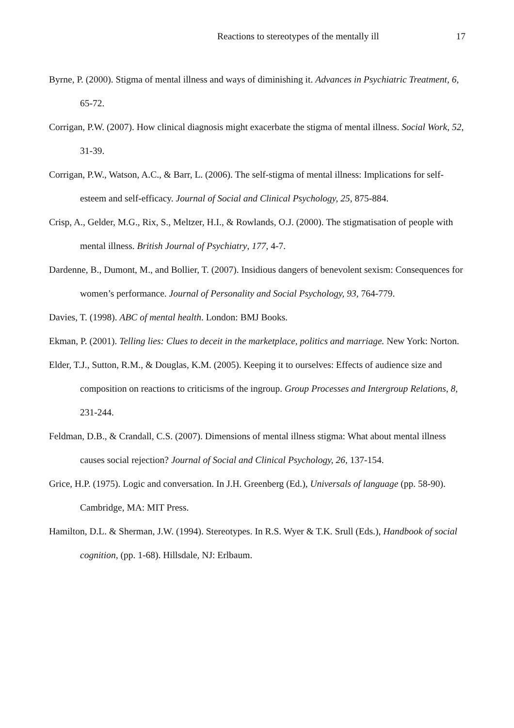Reactions to stereotypes of the mentally ill 17
Byrne, P. (2000). Stigma of mental illness and ways of diminishing it. Advances in Psychiatric Treatment, 6, 65-72.
Corrigan, P.W. (2007). How clinical diagnosis might exacerbate the stigma of mental illness. Social Work, 52, 31-39.
Corrigan, P.W., Watson, A.C., & Barr, L. (2006). The self-stigma of mental illness: Implications for self-esteem and self-efficacy. Journal of Social and Clinical Psychology, 25, 875-884.
Crisp, A., Gelder, M.G., Rix, S., Meltzer, H.I., & Rowlands, O.J. (2000). The stigmatisation of people with mental illness. British Journal of Psychiatry, 177, 4-7.
Dardenne, B., Dumont, M., and Bollier, T. (2007). Insidious dangers of benevolent sexism: Consequences for women’s performance. Journal of Personality and Social Psychology, 93, 764-779.
Davies, T. (1998). ABC of mental health. London: BMJ Books.
Ekman, P. (2001). Telling lies: Clues to deceit in the marketplace, politics and marriage. New York: Norton.
Elder, T.J., Sutton, R.M., & Douglas, K.M. (2005). Keeping it to ourselves: Effects of audience size and composition on reactions to criticisms of the ingroup. Group Processes and Intergroup Relations, 8, 231-244.
Feldman, D.B., & Crandall, C.S. (2007). Dimensions of mental illness stigma: What about mental illness causes social rejection? Journal of Social and Clinical Psychology, 26, 137-154.
Grice, H.P. (1975). Logic and conversation. In J.H. Greenberg (Ed.), Universals of language (pp. 58-90). Cambridge, MA: MIT Press.
Hamilton, D.L. & Sherman, J.W. (1994). Stereotypes. In R.S. Wyer & T.K. Srull (Eds.), Handbook of social cognition, (pp. 1-68). Hillsdale, NJ: Erlbaum.